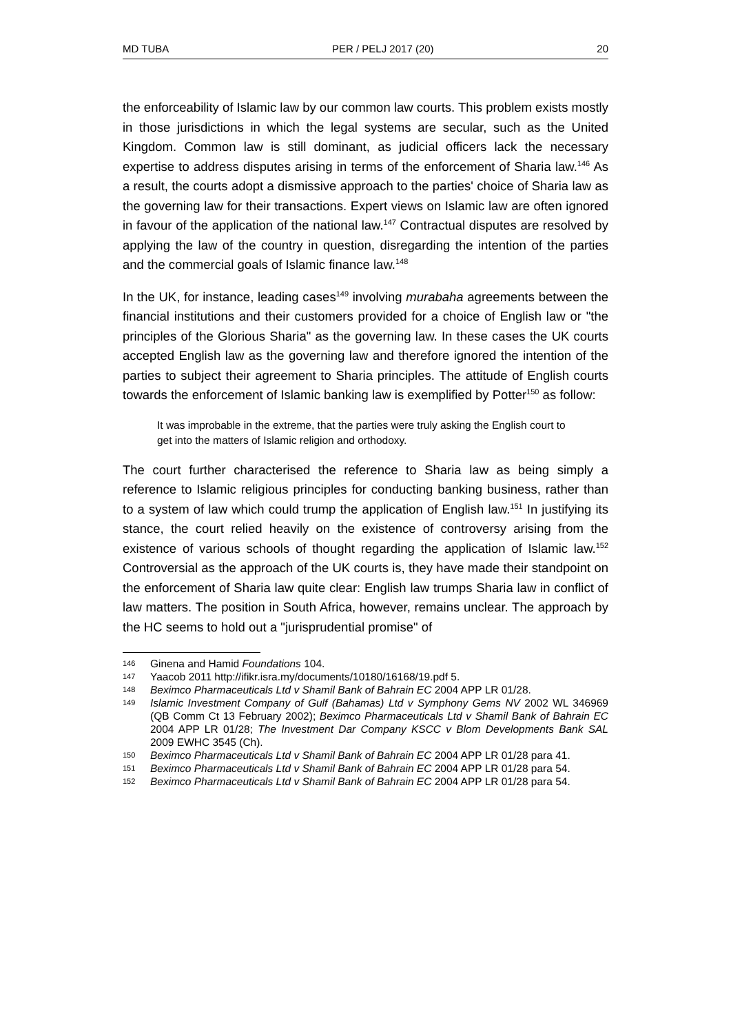MD TUBA PER / PELJ 2017 (20) 20
the enforceability of Islamic law by our common law courts. This problem exists mostly in those jurisdictions in which the legal systems are secular, such as the United Kingdom. Common law is still dominant, as judicial officers lack the necessary expertise to address disputes arising in terms of the enforcement of Sharia law.<sup>146</sup> As a result, the courts adopt a dismissive approach to the parties' choice of Sharia law as the governing law for their transactions. Expert views on Islamic law are often ignored in favour of the application of the national law.<sup>147</sup> Contractual disputes are resolved by applying the law of the country in question, disregarding the intention of the parties and the commercial goals of Islamic finance law.<sup>148</sup>
In the UK, for instance, leading cases<sup>149</sup> involving murabaha agreements between the financial institutions and their customers provided for a choice of English law or "the principles of the Glorious Sharia" as the governing law. In these cases the UK courts accepted English law as the governing law and therefore ignored the intention of the parties to subject their agreement to Sharia principles. The attitude of English courts towards the enforcement of Islamic banking law is exemplified by Potter<sup>150</sup> as follow:
It was improbable in the extreme, that the parties were truly asking the English court to get into the matters of Islamic religion and orthodoxy.
The court further characterised the reference to Sharia law as being simply a reference to Islamic religious principles for conducting banking business, rather than to a system of law which could trump the application of English law.<sup>151</sup> In justifying its stance, the court relied heavily on the existence of controversy arising from the existence of various schools of thought regarding the application of Islamic law.<sup>152</sup> Controversial as the approach of the UK courts is, they have made their standpoint on the enforcement of Sharia law quite clear: English law trumps Sharia law in conflict of law matters. The position in South Africa, however, remains unclear. The approach by the HC seems to hold out a "jurisprudential promise" of
146
Ginena and Hamid Foundations 104.
147
Yaacob 2011 http://ifikr.isra.my/documents/10180/16168/19.pdf 5.
148
Beximco Pharmaceuticals Ltd v Shamil Bank of Bahrain EC 2004 APP LR 01/28.
149
Islamic Investment Company of Gulf (Bahamas) Ltd v Symphony Gems NV 2002 WL 346969 (QB Comm Ct 13 February 2002); Beximco Pharmaceuticals Ltd v Shamil Bank of Bahrain EC 2004 APP LR 01/28; The Investment Dar Company KSCC v Blom Developments Bank SAL 2009 EWHC 3545 (Ch).
150
Beximco Pharmaceuticals Ltd v Shamil Bank of Bahrain EC 2004 APP LR 01/28 para 41.
151
Beximco Pharmaceuticals Ltd v Shamil Bank of Bahrain EC 2004 APP LR 01/28 para 54.
152
Beximco Pharmaceuticals Ltd v Shamil Bank of Bahrain EC 2004 APP LR 01/28 para 54.